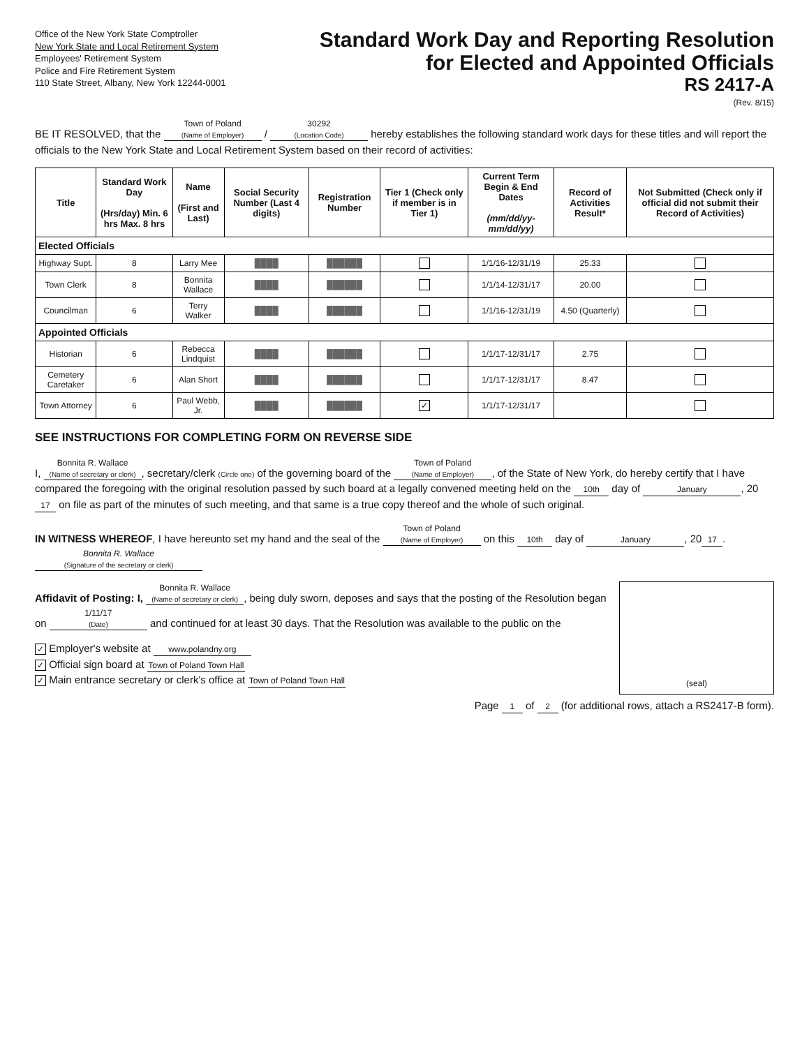Office of the New York State Comptroller
New York State and Local Retirement System
Employees' Retirement System
Police and Fire Retirement System
110 State Street, Albany, New York 12244-0001
Standard Work Day and Reporting Resolution
for Elected and Appointed Officials
RS 2417-A
(Rev. 8/15)
BE IT RESOLVED, that the Town of Poland (Name of Employer) / 30292 (Location Code) hereby establishes the following standard work days for these titles and will report the officials to the New York State and Local Retirement System based on their record of activities:
| Title | Standard Work Day (Hrs/day) Min. 6 hrs Max. 8 hrs | Name (First and Last) | Social Security Number (Last 4 digits) | Registration Number | Tier 1 (Check only if member is in Tier 1) | Current Term Begin & End Dates (mm/dd/yy-mm/dd/yy) | Record of Activities Result* | Not Submitted (Check only if official did not submit their Record of Activities) |
| --- | --- | --- | --- | --- | --- | --- | --- | --- |
| Elected Officials | | | | | | | | |
| Highway Supt. | 8 | Larry Mee | ████ | ██████ | | 1/1/16-12/31/19 | 25.33 | |
| Town Clerk | 8 | Bonnita Wallace | ████ | ██████ | | 1/1/14-12/31/17 | 20.00 | |
| Councilman | 6 | Terry Walker | ████ | ██████ | | 1/1/16-12/31/19 | 4.50 (Quarterly) | |
| Appointed Officials | | | | | | | | |
| Historian | 6 | Rebecca Lindquist | ████ | ██████ | | 1/1/17-12/31/17 | 2.75 | |
| Cemetery Caretaker | 6 | Alan Short | ████ | ██████ | | 1/1/17-12/31/17 | 8.47 | |
| Town Attorney | 6 | Paul Webb, Jr. | ████ | ██████ | ✓ | 1/1/17-12/31/17 | | |
SEE INSTRUCTIONS FOR COMPLETING FORM ON REVERSE SIDE
I, Bonnita R. Wallace (Name of secretary or clerk), secretary/clerk (Circle one) of the governing board of the Town of Poland (Name of Employer), of the State of New York, do hereby certify that I have compared the foregoing with the original resolution passed by such board at a legally convened meeting held on the 10th day of January, 20 17 on file as part of the minutes of such meeting, and that same is a true copy thereof and the whole of such original.
IN WITNESS WHEREOF, I have hereunto set my hand and the seal of the Town of Poland (Name of Employer) on this 10th day of January, 20 17. Bonnita R. Wallace (Signature of the secretary or clerk)
(seal)
Affidavit of Posting: I, Bonnita R. Wallace (Name of secretary or clerk), being duly sworn, deposes and says that the posting of the Resolution began on 1/11/17 (Date) and continued for at least 30 days. That the Resolution was available to the public on the
✓ Employer's website at www.polandny.org
✓ Official sign board at Town of Poland Town Hall
✓ Main entrance secretary or clerk's office at Town of Poland Town Hall
Page 1 of 2 (for additional rows, attach a RS2417-B form).